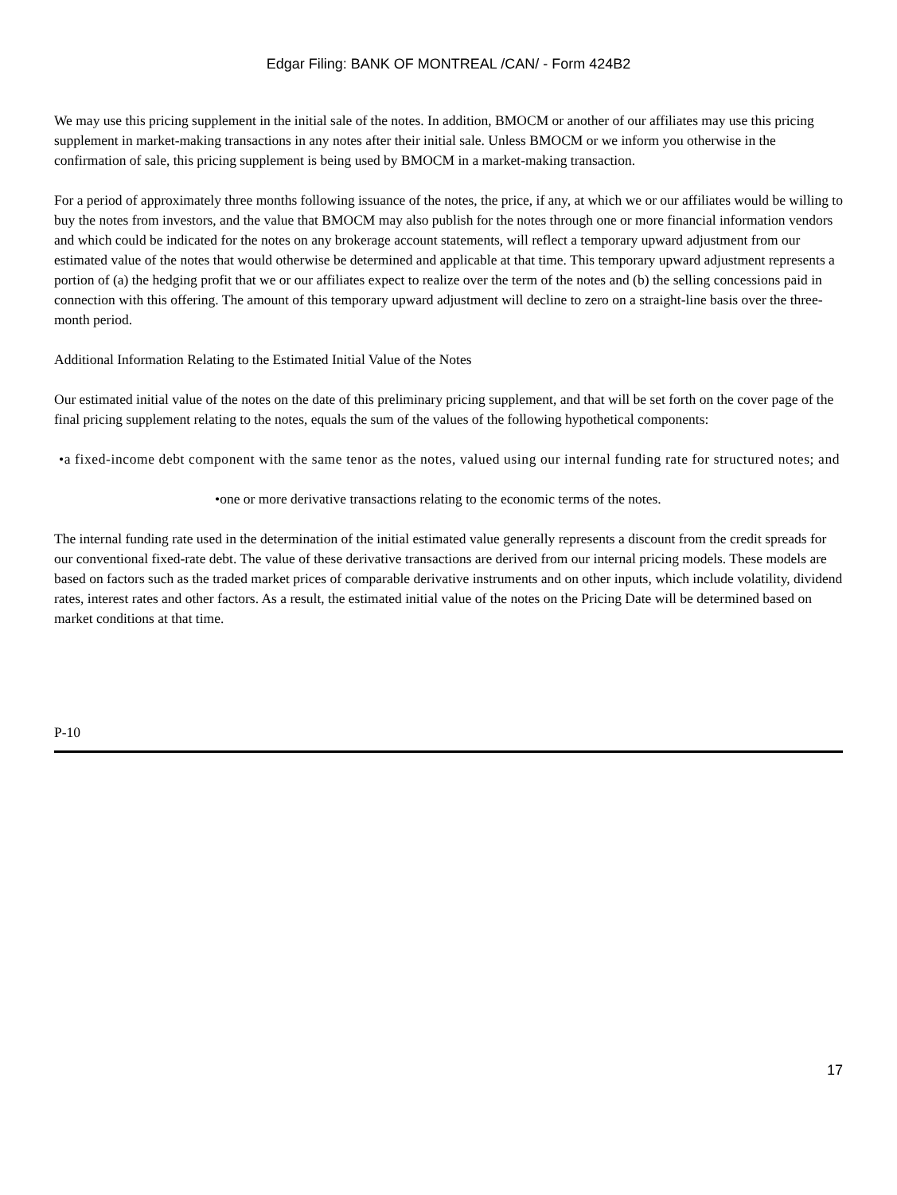Edgar Filing: BANK OF MONTREAL /CAN/ - Form 424B2
We may use this pricing supplement in the initial sale of the notes. In addition, BMOCM or another of our affiliates may use this pricing supplement in market-making transactions in any notes after their initial sale. Unless BMOCM or we inform you otherwise in the confirmation of sale, this pricing supplement is being used by BMOCM in a market-making transaction.
For a period of approximately three months following issuance of the notes, the price, if any, at which we or our affiliates would be willing to buy the notes from investors, and the value that BMOCM may also publish for the notes through one or more financial information vendors and which could be indicated for the notes on any brokerage account statements, will reflect a temporary upward adjustment from our estimated value of the notes that would otherwise be determined and applicable at that time. This temporary upward adjustment represents a portion of (a) the hedging profit that we or our affiliates expect to realize over the term of the notes and (b) the selling concessions paid in connection with this offering. The amount of this temporary upward adjustment will decline to zero on a straight-line basis over the three-month period.
Additional Information Relating to the Estimated Initial Value of the Notes
Our estimated initial value of the notes on the date of this preliminary pricing supplement, and that will be set forth on the cover page of the final pricing supplement relating to the notes, equals the sum of the values of the following hypothetical components:
•a fixed-income debt component with the same tenor as the notes, valued using our internal funding rate for structured notes; and
•one or more derivative transactions relating to the economic terms of the notes.
The internal funding rate used in the determination of the initial estimated value generally represents a discount from the credit spreads for our conventional fixed-rate debt. The value of these derivative transactions are derived from our internal pricing models. These models are based on factors such as the traded market prices of comparable derivative instruments and on other inputs, which include volatility, dividend rates, interest rates and other factors. As a result, the estimated initial value of the notes on the Pricing Date will be determined based on market conditions at that time.
P-10
17